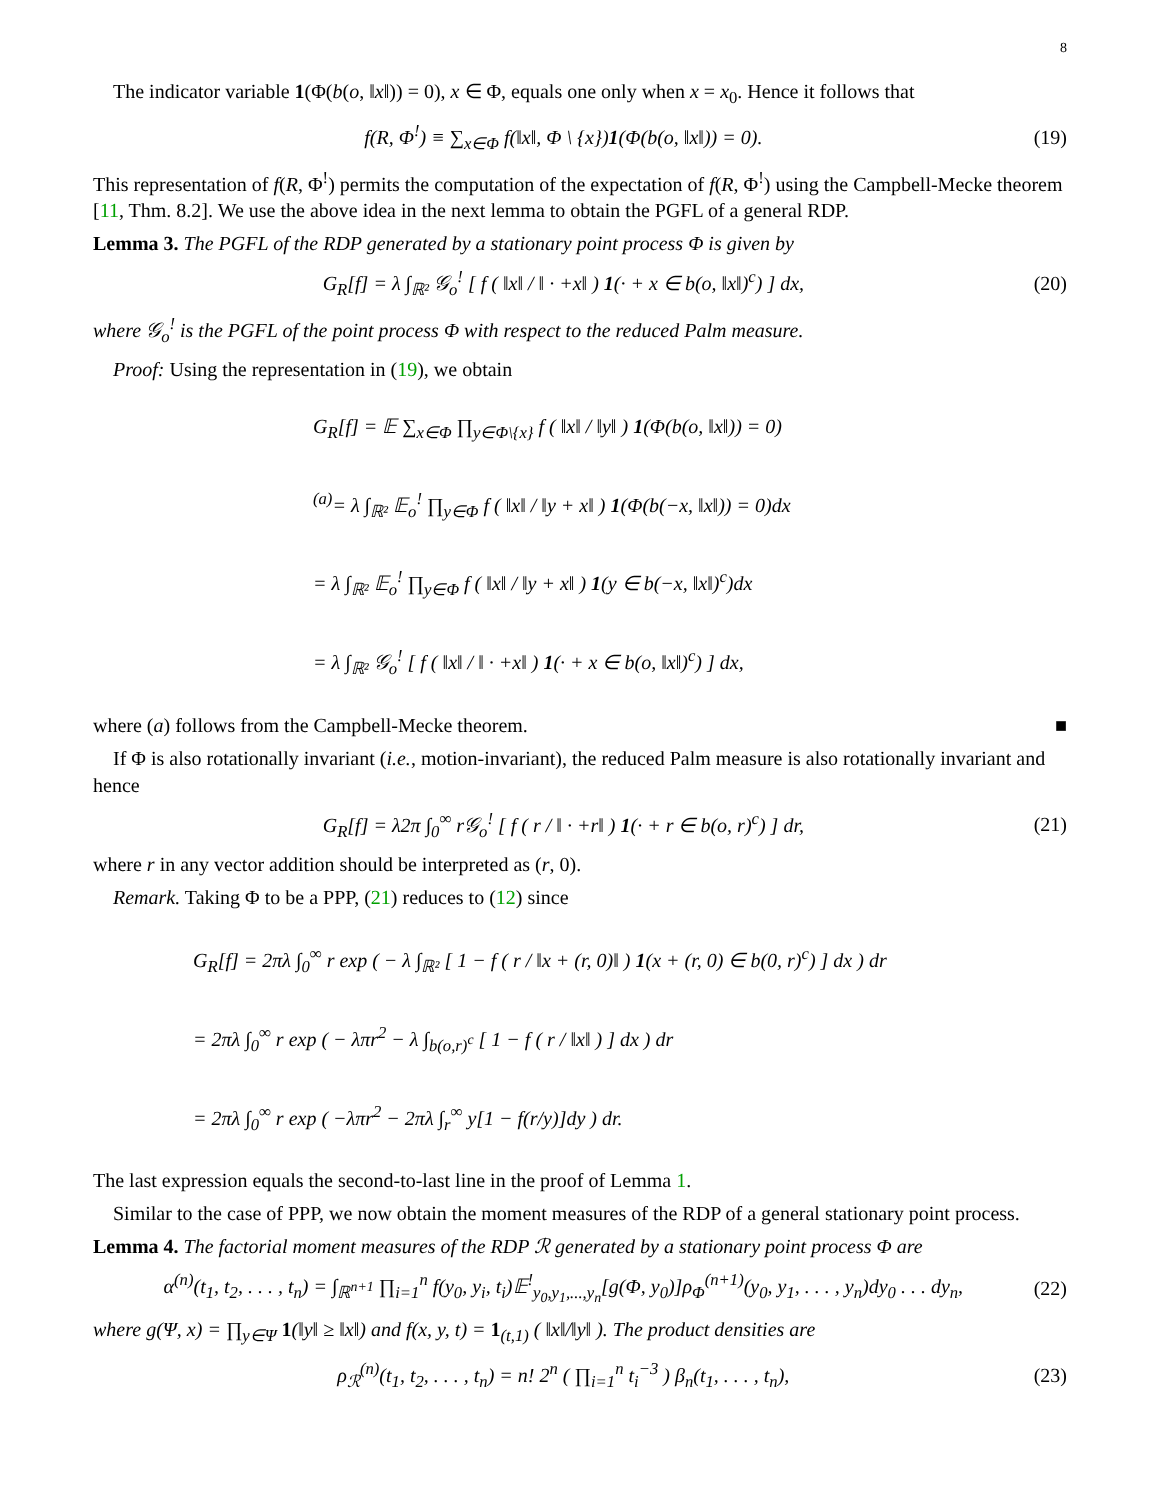8
The indicator variable 1(Φ(b(o, ‖x‖)) = 0), x ∈ Φ, equals one only when x = x<sub>0</sub>. Hence it follows that
f(R, Φ<sup>!</sup>) ≡ ∑<sub>x∈Φ</sub> f(‖x‖, Φ \ {x})1(Φ(b(o, ‖x‖)) = 0). (19)
This representation of f(R, Φ<sup>!</sup>) permits the computation of the expectation of f(R, Φ<sup>!</sup>) using the Campbell-Mecke theorem [11, Thm. 8.2]. We use the above idea in the next lemma to obtain the PGFL of a general RDP.
Lemma 3. The PGFL of the RDP generated by a stationary point process Φ is given by
G<sub>R</sub>[f] = λ ∫<sub>ℝ²</sub> 𝒢<sub>o</sub><sup>!</sup> [ f ( ‖x‖ / ‖ · +x‖ ) 1(· + x ∈ b(o, ‖x‖)<sup>c</sup>) ] dx, (20)
where 𝒢<sub>o</sub><sup>!</sup> is the PGFL of the point process Φ with respect to the reduced Palm measure.
Proof: Using the representation in (19), we obtain
G<sub>R</sub>[f] = 𝔼 ∑<sub>x∈Φ</sub> ∏<sub>y∈Φ\{x}</sub> f ( ‖x‖ / ‖y‖ ) 1(Φ(b(o, ‖x‖)) = 0)
<sup>(a)</sup>= λ ∫<sub>ℝ²</sub> 𝔼<sub>o</sub><sup>!</sup> ∏<sub>y∈Φ</sub> f ( ‖x‖ / ‖y + x‖ ) 1(Φ(b(−x, ‖x‖)) = 0)dx
= λ ∫<sub>ℝ²</sub> 𝔼<sub>o</sub><sup>!</sup> ∏<sub>y∈Φ</sub> f ( ‖x‖ / ‖y + x‖ ) 1(y ∈ b(−x, ‖x‖)<sup>c</sup>)dx
= λ ∫<sub>ℝ²</sub> 𝒢<sub>o</sub><sup>!</sup> [ f ( ‖x‖ / ‖ · +x‖ ) 1(· + x ∈ b(o, ‖x‖)<sup>c</sup>) ] dx,
where (a) follows from the Campbell-Mecke theorem. ■
If Φ is also rotationally invariant (i.e., motion-invariant), the reduced Palm measure is also rotationally invariant and hence
G<sub>R</sub>[f] = λ2π ∫<sub>0</sub><sup>∞</sup> r𝒢<sub>o</sub><sup>!</sup> [ f ( r / ‖ · +r‖ ) 1(· + r ∈ b(o, r)<sup>c</sup>) ] dr, (21)
where r in any vector addition should be interpreted as (r, 0).
Remark. Taking Φ to be a PPP, (21) reduces to (12) since
G<sub>R</sub>[f] = 2πλ ∫<sub>0</sub><sup>∞</sup> r exp ( − λ ∫<sub>ℝ²</sub> [ 1 − f ( r / ‖x + (r, 0)‖ ) 1(x + (r, 0) ∈ b(0, r)<sup>c</sup>) ] dx ) dr
= 2πλ ∫<sub>0</sub><sup>∞</sup> r exp ( − λπr<sup>2</sup> − λ ∫<sub>b(o,r)<sup>c</sup></sub> [ 1 − f ( r / ‖x‖ ) ] dx ) dr
= 2πλ ∫<sub>0</sub><sup>∞</sup> r exp ( −λπr<sup>2</sup> − 2πλ ∫<sub>r</sub><sup>∞</sup> y[1 − f(r/y)]dy ) dr.
The last expression equals the second-to-last line in the proof of Lemma 1.
Similar to the case of PPP, we now obtain the moment measures of the RDP of a general stationary point process.
Lemma 4. The factorial moment measures of the RDP ℛ generated by a stationary point process Φ are
α<sup>(n)</sup>(t<sub>1</sub>, t<sub>2</sub>, . . . , t<sub>n</sub>) = ∫<sub>ℝ<sup>n+1</sup></sub> ∏<sub>i=1</sub><sup>n</sup> f(y<sub>0</sub>, y<sub>i</sub>, t<sub>i</sub>)𝔼<sup>!</sup><sub>y<sub>0</sub>,y<sub>1</sub>,...,y<sub>n</sub></sub>[g(Φ, y<sub>0</sub>)]ρ<sub>Φ</sub><sup>(n+1)</sup>(y<sub>0</sub>, y<sub>1</sub>, . . . , y<sub>n</sub>)dy<sub>0</sub> . . . dy<sub>n</sub>, (22)
where g(Ψ, x) = ∏<sub>y∈Ψ</sub> 1(‖y‖ ≥ ‖x‖) and f(x, y, t) = 1<sub>(t,1)</sub> ( ‖x‖/‖y‖ ). The product densities are
ρ<sub>ℛ</sub><sup>(n)</sup>(t<sub>1</sub>, t<sub>2</sub>, . . . , t<sub>n</sub>) = n! 2<sup>n</sup> ( ∏<sub>i=1</sub><sup>n</sup> t<sub>i</sub><sup>−3</sup> ) β<sub>n</sub>(t<sub>1</sub>, . . . , t<sub>n</sub>), (23)